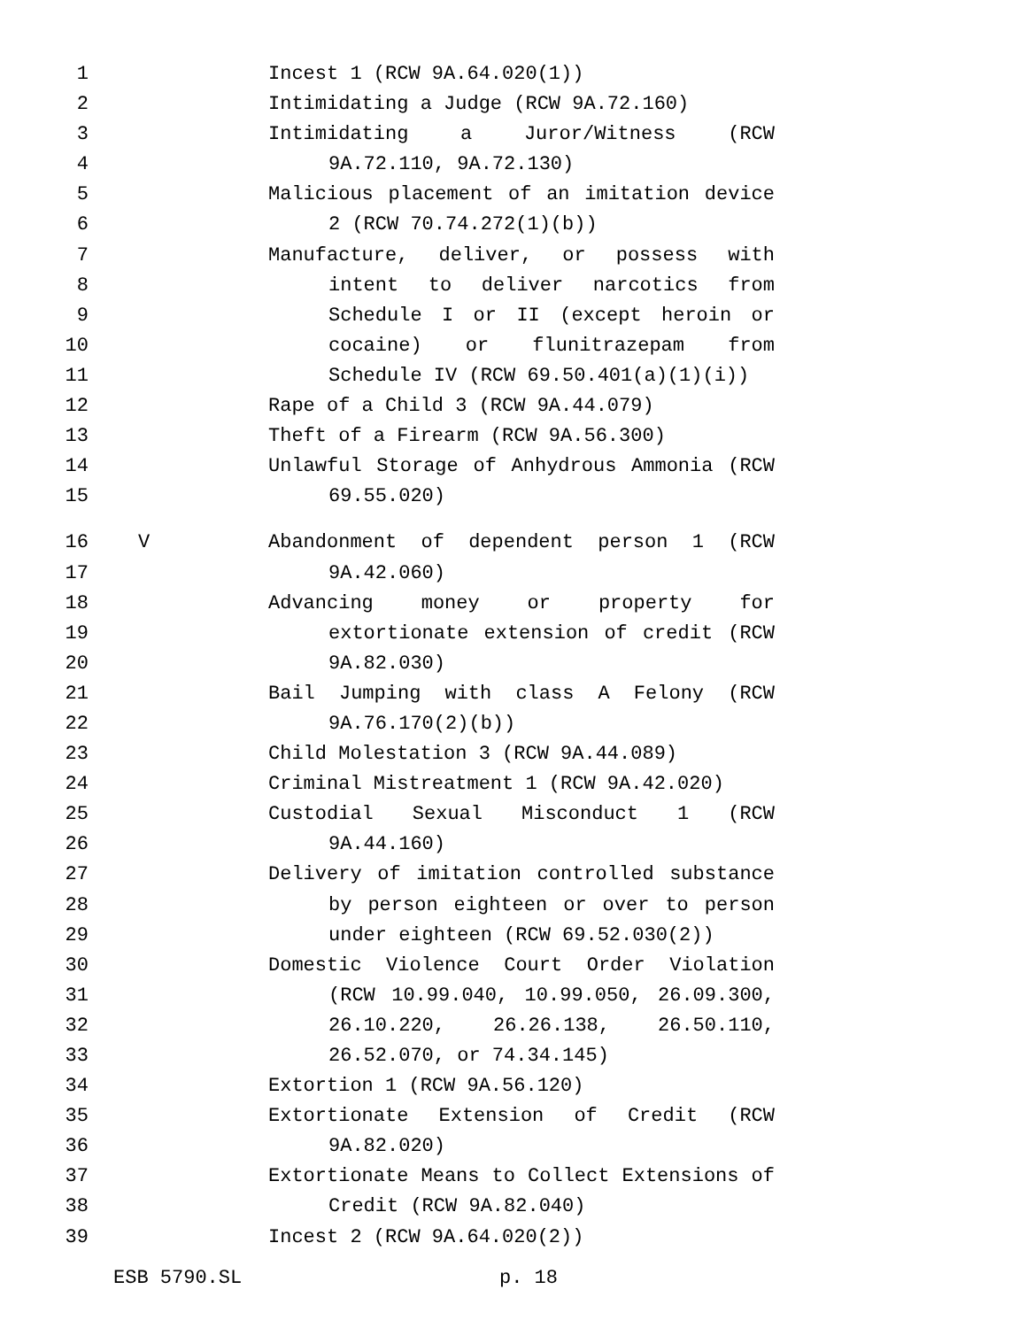1 Incest 1 (RCW 9A.64.020(1))
2 Intimidating a Judge (RCW 9A.72.160)
3 Intimidating a Juror/Witness (RCW
4 9A.72.110, 9A.72.130)
5 Malicious placement of an imitation device
6 2 (RCW 70.74.272(1)(b))
7 Manufacture, deliver, or possess with
8 intent to deliver narcotics from
9 Schedule I or II (except heroin or
10 cocaine) or flunitrazepam from
11 Schedule IV (RCW 69.50.401(a)(1)(i))
12 Rape of a Child 3 (RCW 9A.44.079)
13 Theft of a Firearm (RCW 9A.56.300)
14 Unlawful Storage of Anhydrous Ammonia (RCW
15 69.55.020)
16 V Abandonment of dependent person 1 (RCW
17 9A.42.060)
18 Advancing money or property for
19 extortionate extension of credit (RCW
20 9A.82.030)
21 Bail Jumping with class A Felony (RCW
22 9A.76.170(2)(b))
23 Child Molestation 3 (RCW 9A.44.089)
24 Criminal Mistreatment 1 (RCW 9A.42.020)
25 Custodial Sexual Misconduct 1 (RCW
26 9A.44.160)
27 Delivery of imitation controlled substance
28 by person eighteen or over to person
29 under eighteen (RCW 69.52.030(2))
30 Domestic Violence Court Order Violation
31 (RCW 10.99.040, 10.99.050, 26.09.300,
32 26.10.220, 26.26.138, 26.50.110,
33 26.52.070, or 74.34.145)
34 Extortion 1 (RCW 9A.56.120)
35 Extortionate Extension of Credit (RCW
36 9A.82.020)
37 Extortionate Means to Collect Extensions of
38 Credit (RCW 9A.82.040)
39 Incest 2 (RCW 9A.64.020(2))
ESB 5790.SL p. 18